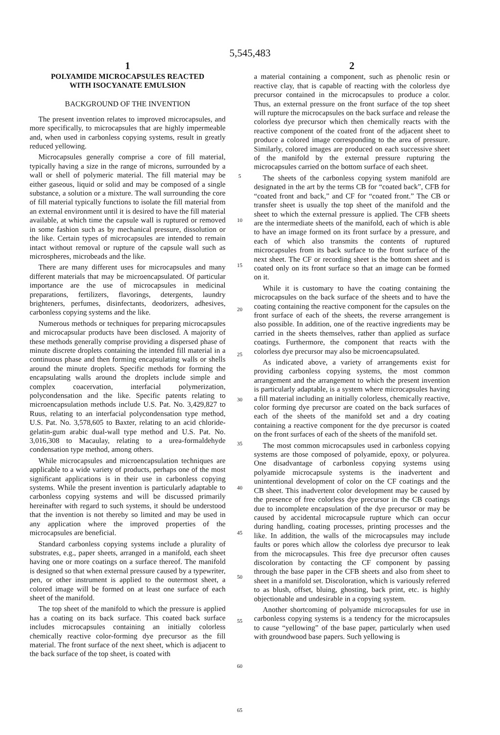5,545,483
1
POLYAMIDE MICROCAPSULES REACTED
WITH ISOCYANATE EMULSION
BACKGROUND OF THE INVENTION
The present invention relates to improved microcapsules, and more specifically, to microcapsules that are highly impermeable and, when used in carbonless copying systems, result in greatly reduced yellowing.
Microcapsules generally comprise a core of fill material, typically having a size in the range of microns, surrounded by a wall or shell of polymeric material. The fill material may be either gaseous, liquid or solid and may be composed of a single substance, a solution or a mixture. The wall surrounding the core of fill material typically functions to isolate the fill material from an external environment until it is desired to have the fill material available, at which time the capsule wall is ruptured or removed in some fashion such as by mechanical pressure, dissolution or the like. Certain types of microcapsules are intended to remain intact without removal or rupture of the capsule wall such as microspheres, microbeads and the like.
There are many different uses for microcapsules and many different materials that may be microencapsulated. Of particular importance are the use of microcapsules in medicinal preparations, fertilizers, flavorings, detergents, laundry brighteners, perfumes, disinfectants, deodorizers, adhesives, carbonless copying systems and the like.
Numerous methods or techniques for preparing microcapsules and microcapsular products have been disclosed. A majority of these methods generally comprise providing a dispersed phase of minute discrete droplets containing the intended fill material in a continuous phase and then forming encapsulating walls or shells around the minute droplets. Specific methods for forming the encapsulating walls around the droplets include simple and complex coacervation, interfacial polymerization, polycondensation and the like. Specific patents relating to microencapsulation methods include U.S. Pat. No. 3,429,827 to Ruus, relating to an interfacial polycondensation type method, U.S. Pat. No. 3,578,605 to Baxter, relating to an acid chloride-gelatin-gum arabic dual-wall type method and U.S. Pat. No. 3,016,308 to Macaulay, relating to a urea-formaldehyde condensation type method, among others.
While microcapsules and microencapsulation techniques are applicable to a wide variety of products, perhaps one of the most significant applications is in their use in carbonless copying systems. While the present invention is particularly adaptable to carbonless copying systems and will be discussed primarily hereinafter with regard to such systems, it should be understood that the invention is not thereby so limited and may be used in any application where the improved properties of the microcapsules are beneficial.
Standard carbonless copying systems include a plurality of substrates, e.g., paper sheets, arranged in a manifold, each sheet having one or more coatings on a surface thereof. The manifold is designed so that when external pressure caused by a typewriter, pen, or other instrument is applied to the outermost sheet, a colored image will be formed on at least one surface of each sheet of the manifold.
The top sheet of the manifold to which the pressure is applied has a coating on its back surface. This coated back surface includes microcapsules containing an initially colorless chemically reactive color-forming dye precursor as the fill material. The front surface of the next sheet, which is adjacent to the back surface of the top sheet, is coated with
5
10
15
20
25
30
35
40
45
50
55
60
65
2
a material containing a component, such as phenolic resin or reactive clay, that is capable of reacting with the colorless dye precursor contained in the microcapsules to produce a color. Thus, an external pressure on the front surface of the top sheet will rupture the microcapsules on the back surface and release the colorless dye precursor which then chemically reacts with the reactive component of the coated front of the adjacent sheet to produce a colored image corresponding to the area of pressure. Similarly, colored images are produced on each successive sheet of the manifold by the external pressure rupturing the microcapsules carried on the bottom surface of each sheet.
The sheets of the carbonless copying system manifold are designated in the art by the terms CB for “coated back”, CFB for “coated front and back,” and CF for “coated front.” The CB or transfer sheet is usually the top sheet of the manifold and the sheet to which the external pressure is applied. The CFB sheets are the intermediate sheets of the manifold, each of which is able to have an image formed on its front surface by a pressure, and each of which also transmits the contents of ruptured microcapsules from its back surface to the front surface of the next sheet. The CF or recording sheet is the bottom sheet and is coated only on its front surface so that an image can be formed on it.
While it is customary to have the coating containing the microcapsules on the back surface of the sheets and to have the coating containing the reactive component for the capsules on the front surface of each of the sheets, the reverse arrangement is also possible. In addition, one of the reactive ingredients may be carried in the sheets themselves, rather than applied as surface coatings. Furthermore, the component that reacts with the colorless dye precursor may also be microencapsulated.
As indicated above, a variety of arrangements exist for providing carbonless copying systems, the most common arrangement and the arrangement to which the present invention is particularly adaptable, is a system where microcapsules having a fill material including an initially colorless, chemically reactive, color forming dye precursor are coated on the back surfaces of each of the sheets of the manifold set and a dry coating containing a reactive component for the dye precursor is coated on the front surfaces of each of the sheets of the manifold set.
The most common microcapsules used in carbonless copying systems are those composed of polyamide, epoxy, or polyurea. One disadvantage of carbonless copying systems using polyamide microcapsule systems is the inadvertent and unintentional development of color on the CF coatings and the CB sheet. This inadvertent color development may be caused by the presence of free colorless dye precursor in the CB coatings due to incomplete encapsulation of the dye precursor or may be caused by accidental microcapsule rupture which can occur during handling, coating processes, printing processes and the like. In addition, the walls of the microcapsules may include faults or pores which allow the colorless dye precursor to leak from the microcapsules. This free dye precursor often causes discoloration by contacting the CF component by passing through the base paper in the CFB sheets and also from sheet to sheet in a manifold set. Discoloration, which is variously referred to as blush, offset, bluing, ghosting, back print, etc. is highly objectionable and undesirable in a copying system.
Another shortcoming of polyamide microcapsules for use in carbonless copying systems is a tendency for the microcapsules to cause “yellowing” of the base paper, particularly when used with groundwood base papers. Such yellowing is